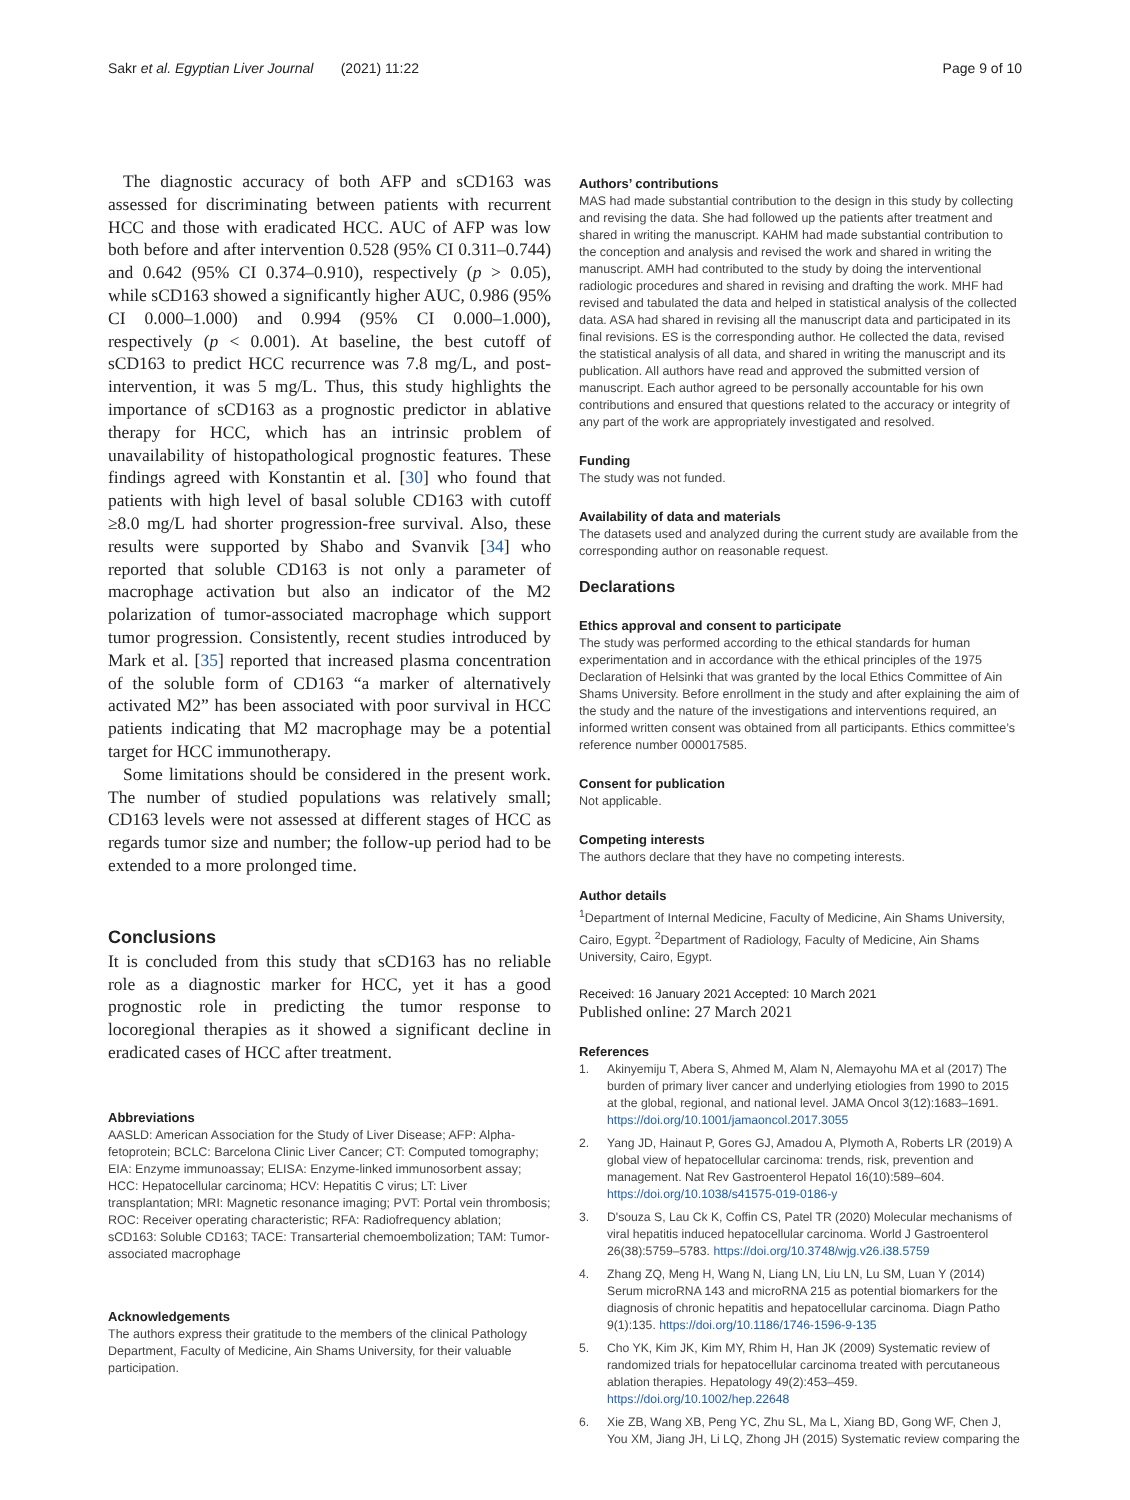Sakr et al. Egyptian Liver Journal (2021) 11:22
Page 9 of 10
The diagnostic accuracy of both AFP and sCD163 was assessed for discriminating between patients with recurrent HCC and those with eradicated HCC. AUC of AFP was low both before and after intervention 0.528 (95% CI 0.311–0.744) and 0.642 (95% CI 0.374–0.910), respectively (p > 0.05), while sCD163 showed a significantly higher AUC, 0.986 (95% CI 0.000–1.000) and 0.994 (95% CI 0.000–1.000), respectively (p < 0.001). At baseline, the best cutoff of sCD163 to predict HCC recurrence was 7.8 mg/L, and post-intervention, it was 5 mg/L. Thus, this study highlights the importance of sCD163 as a prognostic predictor in ablative therapy for HCC, which has an intrinsic problem of unavailability of histopathological prognostic features. These findings agreed with Konstantin et al. [30] who found that patients with high level of basal soluble CD163 with cutoff ≥8.0 mg/L had shorter progression-free survival. Also, these results were supported by Shabo and Svanvik [34] who reported that soluble CD163 is not only a parameter of macrophage activation but also an indicator of the M2 polarization of tumor-associated macrophage which support tumor progression. Consistently, recent studies introduced by Mark et al. [35] reported that increased plasma concentration of the soluble form of CD163 “a marker of alternatively activated M2” has been associated with poor survival in HCC patients indicating that M2 macrophage may be a potential target for HCC immunotherapy.
Some limitations should be considered in the present work. The number of studied populations was relatively small; CD163 levels were not assessed at different stages of HCC as regards tumor size and number; the follow-up period had to be extended to a more prolonged time.
Conclusions
It is concluded from this study that sCD163 has no reliable role as a diagnostic marker for HCC, yet it has a good prognostic role in predicting the tumor response to locoregional therapies as it showed a significant decline in eradicated cases of HCC after treatment.
Abbreviations
AASLD: American Association for the Study of Liver Disease; AFP: Alpha-fetoprotein; BCLC: Barcelona Clinic Liver Cancer; CT: Computed tomography; EIA: Enzyme immunoassay; ELISA: Enzyme-linked immunosorbent assay; HCC: Hepatocellular carcinoma; HCV: Hepatitis C virus; LT: Liver transplantation; MRI: Magnetic resonance imaging; PVT: Portal vein thrombosis; ROC: Receiver operating characteristic; RFA: Radiofrequency ablation; sCD163: Soluble CD163; TACE: Transarterial chemoembolization; TAM: Tumor-associated macrophage
Acknowledgements
The authors express their gratitude to the members of the clinical Pathology Department, Faculty of Medicine, Ain Shams University, for their valuable participation.
Authors’ contributions
MAS had made substantial contribution to the design in this study by collecting and revising the data. She had followed up the patients after treatment and shared in writing the manuscript. KAHM had made substantial contribution to the conception and analysis and revised the work and shared in writing the manuscript. AMH had contributed to the study by doing the interventional radiologic procedures and shared in revising and drafting the work. MHF had revised and tabulated the data and helped in statistical analysis of the collected data. ASA had shared in revising all the manuscript data and participated in its final revisions. ES is the corresponding author. He collected the data, revised the statistical analysis of all data, and shared in writing the manuscript and its publication. All authors have read and approved the submitted version of manuscript. Each author agreed to be personally accountable for his own contributions and ensured that questions related to the accuracy or integrity of any part of the work are appropriately investigated and resolved.
Funding
The study was not funded.
Availability of data and materials
The datasets used and analyzed during the current study are available from the corresponding author on reasonable request.
Declarations
Ethics approval and consent to participate
The study was performed according to the ethical standards for human experimentation and in accordance with the ethical principles of the 1975 Declaration of Helsinki that was granted by the local Ethics Committee of Ain Shams University. Before enrollment in the study and after explaining the aim of the study and the nature of the investigations and interventions required, an informed written consent was obtained from all participants. Ethics committee’s reference number 000017585.
Consent for publication
Not applicable.
Competing interests
The authors declare that they have no competing interests.
Author details
<sup>1</sup> Department of Internal Medicine, Faculty of Medicine, Ain Shams University, Cairo, Egypt. <sup>2</sup>Department of Radiology, Faculty of Medicine, Ain Shams University, Cairo, Egypt.
Received: 16 January 2021 Accepted: 10 March 2021
Published online: 27 March 2021
References
1. Akinyemiju T, Abera S, Ahmed M, Alam N, Alemayohu MA et al (2017) The burden of primary liver cancer and underlying etiologies from 1990 to 2015 at the global, regional, and national level. JAMA Oncol 3(12):1683–1691. https://doi.org/10.1001/jamaoncol.2017.3055
2. Yang JD, Hainaut P, Gores GJ, Amadou A, Plymoth A, Roberts LR (2019) A global view of hepatocellular carcinoma: trends, risk, prevention and management. Nat Rev Gastroenterol Hepatol 16(10):589–604. https://doi.org/10.1038/s41575-019-0186-y
3. D'souza S, Lau Ck K, Coffin CS, Patel TR (2020) Molecular mechanisms of viral hepatitis induced hepatocellular carcinoma. World J Gastroenterol 26(38):5759–5783. https://doi.org/10.3748/wjg.v26.i38.5759
4. Zhang ZQ, Meng H, Wang N, Liang LN, Liu LN, Lu SM, Luan Y (2014) Serum microRNA 143 and microRNA 215 as potential biomarkers for the diagnosis of chronic hepatitis and hepatocellular carcinoma. Diagn Patho 9(1):135. https://doi.org/10.1186/1746-1596-9-135
5. Cho YK, Kim JK, Kim MY, Rhim H, Han JK (2009) Systematic review of randomized trials for hepatocellular carcinoma treated with percutaneous ablation therapies. Hepatology 49(2):453–459. https://doi.org/10.1002/hep.22648
6. Xie ZB, Wang XB, Peng YC, Zhu SL, Ma L, Xiang BD, Gong WF, Chen J, You XM, Jiang JH, Li LQ, Zhong JH (2015) Systematic review comparing the